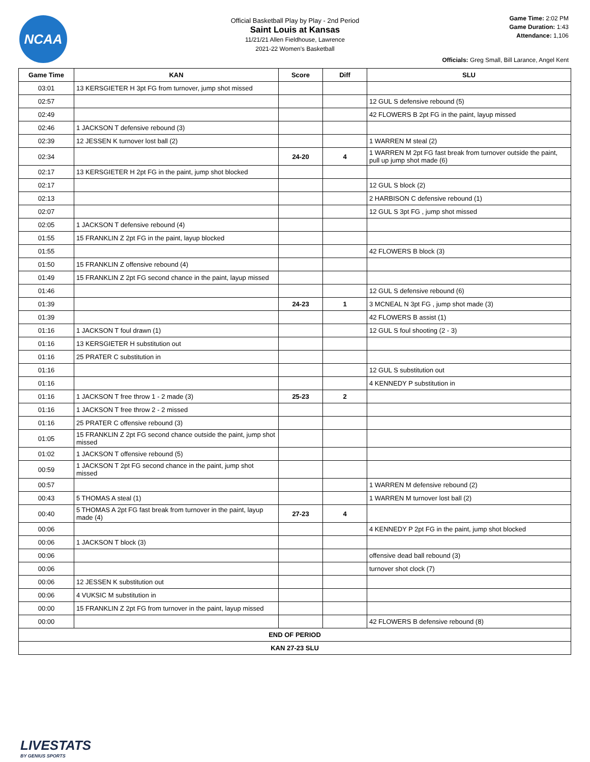NCAA
Official Basketball Play by Play - 2nd Period
Saint Louis at Kansas
11/21/21 Allen Fieldhouse, Lawrence
2021-22 Women's Basketball
Game Time: 2:02 PM
Game Duration: 1:43
Attendance: 1,106
Officials: Greg Small, Bill Larance, Angel Kent
| Game Time | KAN | Score | Diff | SLU |
| --- | --- | --- | --- | --- |
| 03:01 | 13 KERSGIETER H 3pt FG from turnover, jump shot missed | | | |
| 02:57 | | | | 12 GUL S defensive rebound (5) |
| 02:49 | | | | 42 FLOWERS B 2pt FG in the paint, layup missed |
| 02:46 | 1 JACKSON T defensive rebound (3) | | | |
| 02:39 | 12 JESSEN K turnover lost ball (2) | | | 1 WARREN M steal (2) |
| 02:34 | | 24-20 | 4 | 1 WARREN M 2pt FG fast break from turnover outside the paint, pull up jump shot made (6) |
| 02:17 | 13 KERSGIETER H 2pt FG in the paint, jump shot blocked | | | |
| 02:17 | | | | 12 GUL S block (2) |
| 02:13 | | | | 2 HARBISON C defensive rebound (1) |
| 02:07 | | | | 12 GUL S 3pt FG , jump shot missed |
| 02:05 | 1 JACKSON T defensive rebound (4) | | | |
| 01:55 | 15 FRANKLIN Z 2pt FG in the paint, layup blocked | | | |
| 01:55 | | | | 42 FLOWERS B block (3) |
| 01:50 | 15 FRANKLIN Z offensive rebound (4) | | | |
| 01:49 | 15 FRANKLIN Z 2pt FG second chance in the paint, layup missed | | | |
| 01:46 | | | | 12 GUL S defensive rebound (6) |
| 01:39 | | 24-23 | 1 | 3 MCNEAL N 3pt FG , jump shot made (3) |
| 01:39 | | | | 42 FLOWERS B assist (1) |
| 01:16 | 1 JACKSON T foul drawn (1) | | | 12 GUL S foul shooting (2 - 3) |
| 01:16 | 13 KERSGIETER H substitution out | | | |
| 01:16 | 25 PRATER C substitution in | | | |
| 01:16 | | | | 12 GUL S substitution out |
| 01:16 | | | | 4 KENNEDY P substitution in |
| 01:16 | 1 JACKSON T free throw 1 - 2 made (3) | 25-23 | 2 | |
| 01:16 | 1 JACKSON T free throw 2 - 2 missed | | | |
| 01:16 | 25 PRATER C offensive rebound (3) | | | |
| 01:05 | 15 FRANKLIN Z 2pt FG second chance outside the paint, jump shot missed | | | |
| 01:02 | 1 JACKSON T offensive rebound (5) | | | |
| 00:59 | 1 JACKSON T 2pt FG second chance in the paint, jump shot missed | | | |
| 00:57 | | | | 1 WARREN M defensive rebound (2) |
| 00:43 | 5 THOMAS A steal (1) | | | 1 WARREN M turnover lost ball (2) |
| 00:40 | 5 THOMAS A 2pt FG fast break from turnover in the paint, layup made (4) | 27-23 | 4 | |
| 00:06 | | | | 4 KENNEDY P 2pt FG in the paint, jump shot blocked |
| 00:06 | 1 JACKSON T block (3) | | | |
| 00:06 | | | | offensive dead ball rebound (3) |
| 00:06 | | | | turnover shot clock (7) |
| 00:06 | 12 JESSEN K substitution out | | | |
| 00:06 | 4 VUKSIC M substitution in | | | |
| 00:00 | 15 FRANKLIN Z 2pt FG from turnover in the paint, layup missed | | | |
| 00:00 | | | | 42 FLOWERS B defensive rebound (8) |
| END OF PERIOD | | | | |
| KAN 27-23 SLU | | | | |
LIVESTATS
BY GENIUS SPORTS